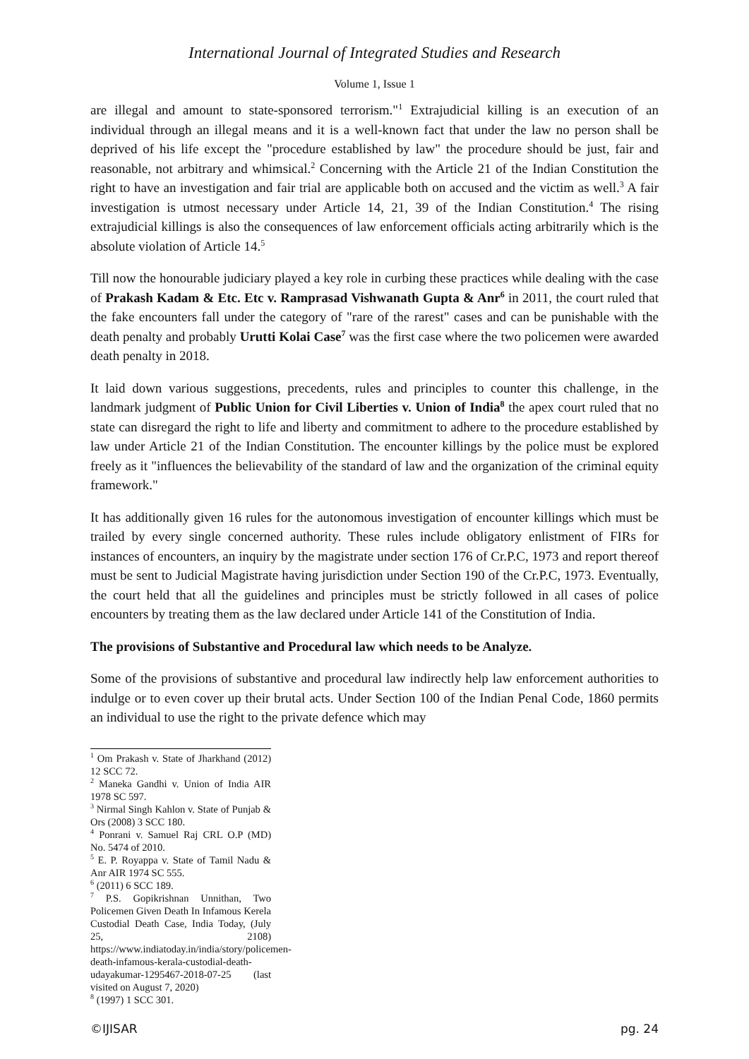International Journal of Integrated Studies and Research
Volume 1, Issue 1
are illegal and amount to state-sponsored terrorism."<sup>1</sup> Extrajudicial killing is an execution of an individual through an illegal means and it is a well-known fact that under the law no person shall be deprived of his life except the "procedure established by law" the procedure should be just, fair and reasonable, not arbitrary and whimsical.<sup>2</sup> Concerning with the Article 21 of the Indian Constitution the right to have an investigation and fair trial are applicable both on accused and the victim as well.<sup>3</sup> A fair investigation is utmost necessary under Article 14, 21, 39 of the Indian Constitution.<sup>4</sup> The rising extrajudicial killings is also the consequences of law enforcement officials acting arbitrarily which is the absolute violation of Article 14.<sup>5</sup>
Till now the honourable judiciary played a key role in curbing these practices while dealing with the case of Prakash Kadam & Etc. Etc v. Ramprasad Vishwanath Gupta & Anr<sup>6</sup> in 2011, the court ruled that the fake encounters fall under the category of "rare of the rarest" cases and can be punishable with the death penalty and probably Urutti Kolai Case<sup>7</sup> was the first case where the two policemen were awarded death penalty in 2018.
It laid down various suggestions, precedents, rules and principles to counter this challenge, in the landmark judgment of Public Union for Civil Liberties v. Union of India<sup>8</sup> the apex court ruled that no state can disregard the right to life and liberty and commitment to adhere to the procedure established by law under Article 21 of the Indian Constitution. The encounter killings by the police must be explored freely as it "influences the believability of the standard of law and the organization of the criminal equity framework."
It has additionally given 16 rules for the autonomous investigation of encounter killings which must be trailed by every single concerned authority. These rules include obligatory enlistment of FIRs for instances of encounters, an inquiry by the magistrate under section 176 of Cr.P.C, 1973 and report thereof must be sent to Judicial Magistrate having jurisdiction under Section 190 of the Cr.P.C, 1973. Eventually, the court held that all the guidelines and principles must be strictly followed in all cases of police encounters by treating them as the law declared under Article 141 of the Constitution of India.
The provisions of Substantive and Procedural law which needs to be Analyze.
Some of the provisions of substantive and procedural law indirectly help law enforcement authorities to indulge or to even cover up their brutal acts. Under Section 100 of the Indian Penal Code, 1860 permits an individual to use the right to the private defence which may
<sup>1</sup> Om Prakash v. State of Jharkhand (2012) 12 SCC 72.
<sup>2</sup> Maneka Gandhi v. Union of India AIR 1978 SC 597.
<sup>3</sup> Nirmal Singh Kahlon v. State of Punjab & Ors (2008) 3 SCC 180.
<sup>4</sup> Ponrani v. Samuel Raj CRL O.P (MD) No. 5474 of 2010.
<sup>5</sup> E. P. Royappa v. State of Tamil Nadu & Anr AIR 1974 SC 555.
<sup>6</sup> (2011) 6 SCC 189.
<sup>7</sup> P.S. Gopikrishnan Unnithan, Two Policemen Given Death In Infamous Kerela Custodial Death Case, India Today, (July 25, 2108) https://www.indiatoday.in/india/story/policemen-death-infamous-kerala-custodial-death-udayakumar-1295467-2018-07-25 (last visited on August 7, 2020)
<sup>8</sup> (1997) 1 SCC 301.
©IJISAR pg. 24